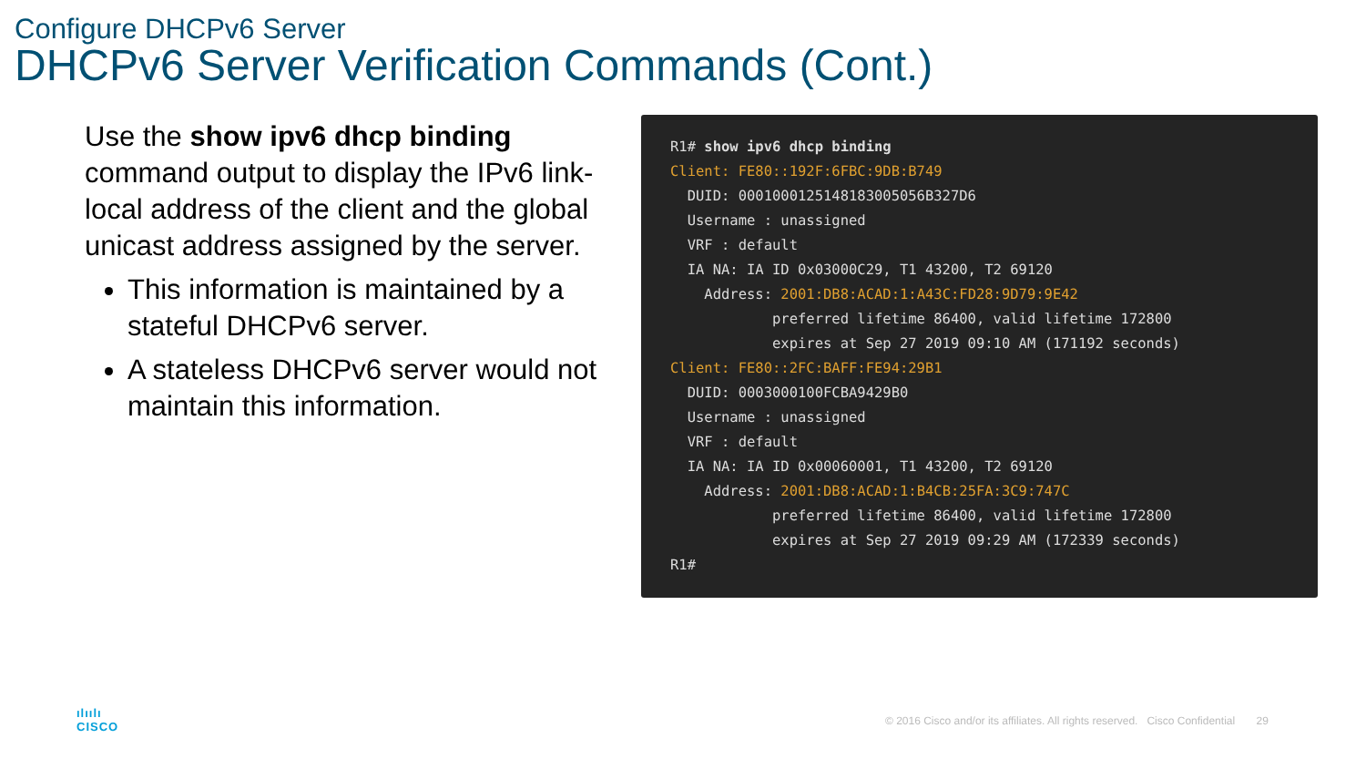Configure DHCPv6 Server
DHCPv6 Server Verification Commands (Cont.)
Use the show ipv6 dhcp binding command output to display the IPv6 link-local address of the client and the global unicast address assigned by the server.
This information is maintained by a stateful DHCPv6 server.
A stateless DHCPv6 server would not maintain this information.
R1# show ipv6 dhcp binding Client: FE80::192F:6FBC:9DB:B749 DUID: 000100012514818300​5056B327D6 Username : unassigned VRF : default IA NA: IA ID 0x03000C29, T1 43200, T2 69120 Address: 2001:DB8:ACAD:1:A43C:FD28:9D79:9E42 preferred lifetime 86400, valid lifetime 172800 expires at Sep 27 2019 09:10 AM (171192 seconds) Client: FE80::2FC:BAFF:FE94:29B1 DUID: 0003000100FCBA9429B0 Username : unassigned VRF : default IA NA: IA ID 0x00060001, T1 43200, T2 69120 Address: 2001:DB8:ACAD:1:B4CB:25FA:3C9:747C preferred lifetime 86400, valid lifetime 172800 expires at Sep 27 2019 09:29 AM (172339 seconds) R1#
ılıılı
CISCO
© 2016 Cisco and/or its affiliates. All rights reserved. Cisco Confidential 29